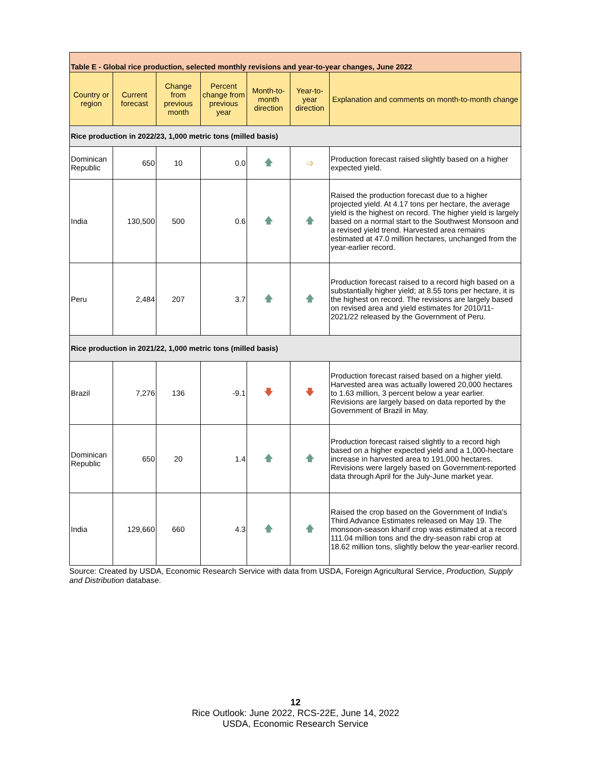| Table E - Global rice production, selected monthly revisions and year-to-year changes, June 2022 | | | | | | |
| --- | --- | --- | --- | --- | --- | --- |
| Country or region | Current forecast | Change from previous month | Percent change from previous year | Month-to-month direction | Year-to-year direction | Explanation and comments on month-to-month change |
| Rice production in 2022/23, 1,000 metric tons (milled basis) | | | | | | |
| Dominican Republic | 650 | 10 | 0.0 | 🡅 | ➩ | Production forecast raised slightly based on a higher expected yield. |
| India | 130,500 | 500 | 0.6 | 🡅 | 🡅 | Raised the production forecast due to a higher projected yield. At 4.17 tons per hectare, the average yield is the highest on record. The higher yield is largely based on a normal start to the Southwest Monsoon and a revised yield trend. Harvested area remains estimated at 47.0 million hectares, unchanged from the year-earlier record. |
| Peru | 2,484 | 207 | 3.7 | 🡅 | 🡅 | Production forecast raised to a record high based on a substantially higher yield; at 8.55 tons per hectare, it is the highest on record. The revisions are largely based on revised area and yield estimates for 2010/11-2021/22 released by the Government of Peru. |
| Rice production in 2021/22, 1,000 metric tons (milled basis) | | | | | | |
| Brazil | 7,276 | 136 | -9.1 | 🡇 | 🡇 | Production forecast raised based on a higher yield. Harvested area was actually lowered 20,000 hectares to 1.63 million, 3 percent below a year earlier. Revisions are largely based on data reported by the Government of Brazil in May. |
| Dominican Republic | 650 | 20 | 1.4 | 🡅 | 🡅 | Production forecast raised slightly to a record high based on a higher expected yield and a 1,000-hectare increase in harvested area to 191,000 hectares. Revisions were largely based on Government-reported data through April for the July-June market year. |
| India | 129,660 | 660 | 4.3 | 🡅 | 🡅 | Raised the crop based on the Government of India's Third Advance Estimates released on May 19. The monsoon-season kharif crop was estimated at a record 111.04 million tons and the dry-season rabi crop at 18.62 million tons, slightly below the year-earlier record. |
Source: Created by USDA, Economic Research Service with data from USDA, Foreign Agricultural Service, Production, Supply and Distribution database.
12
Rice Outlook: June 2022, RCS-22E, June 14, 2022
USDA, Economic Research Service